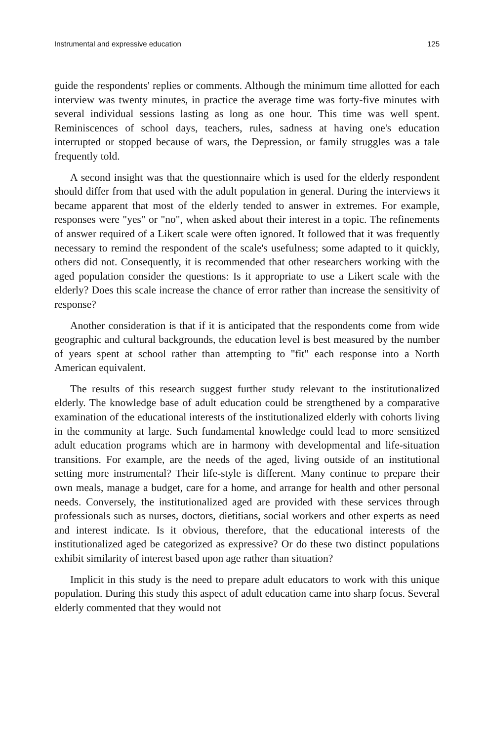Instrumental and expressive education 125
guide the respondents' replies or comments. Although the minimum time allotted for each interview was twenty minutes, in practice the average time was forty-five minutes with several individual sessions lasting as long as one hour. This time was well spent. Reminiscences of school days, teachers, rules, sadness at having one's education interrupted or stopped because of wars, the Depression, or family struggles was a tale frequently told.
A second insight was that the questionnaire which is used for the elderly respondent should differ from that used with the adult population in general. During the interviews it became apparent that most of the elderly tended to answer in extremes. For example, responses were "yes" or "no", when asked about their interest in a topic. The refinements of answer required of a Likert scale were often ignored. It followed that it was frequently necessary to remind the respondent of the scale's usefulness; some adapted to it quickly, others did not. Consequently, it is recommended that other researchers working with the aged population consider the questions: Is it appropriate to use a Likert scale with the elderly? Does this scale increase the chance of error rather than increase the sensitivity of response?
Another consideration is that if it is anticipated that the respondents come from wide geographic and cultural backgrounds, the education level is best measured by the number of years spent at school rather than attempting to "fit" each response into a North American equivalent.
The results of this research suggest further study relevant to the institutionalized elderly. The knowledge base of adult education could be strengthened by a comparative examination of the educational interests of the institutionalized elderly with cohorts living in the community at large. Such fundamental knowledge could lead to more sensitized adult education programs which are in harmony with developmental and life-situation transitions. For example, are the needs of the aged, living outside of an institutional setting more instrumental? Their life-style is different. Many continue to prepare their own meals, manage a budget, care for a home, and arrange for health and other personal needs. Conversely, the institutionalized aged are provided with these services through professionals such as nurses, doctors, dietitians, social workers and other experts as need and interest indicate. Is it obvious, therefore, that the educational interests of the institutionalized aged be categorized as expressive? Or do these two distinct populations exhibit similarity of interest based upon age rather than situation?
Implicit in this study is the need to prepare adult educators to work with this unique population. During this study this aspect of adult education came into sharp focus. Several elderly commented that they would not